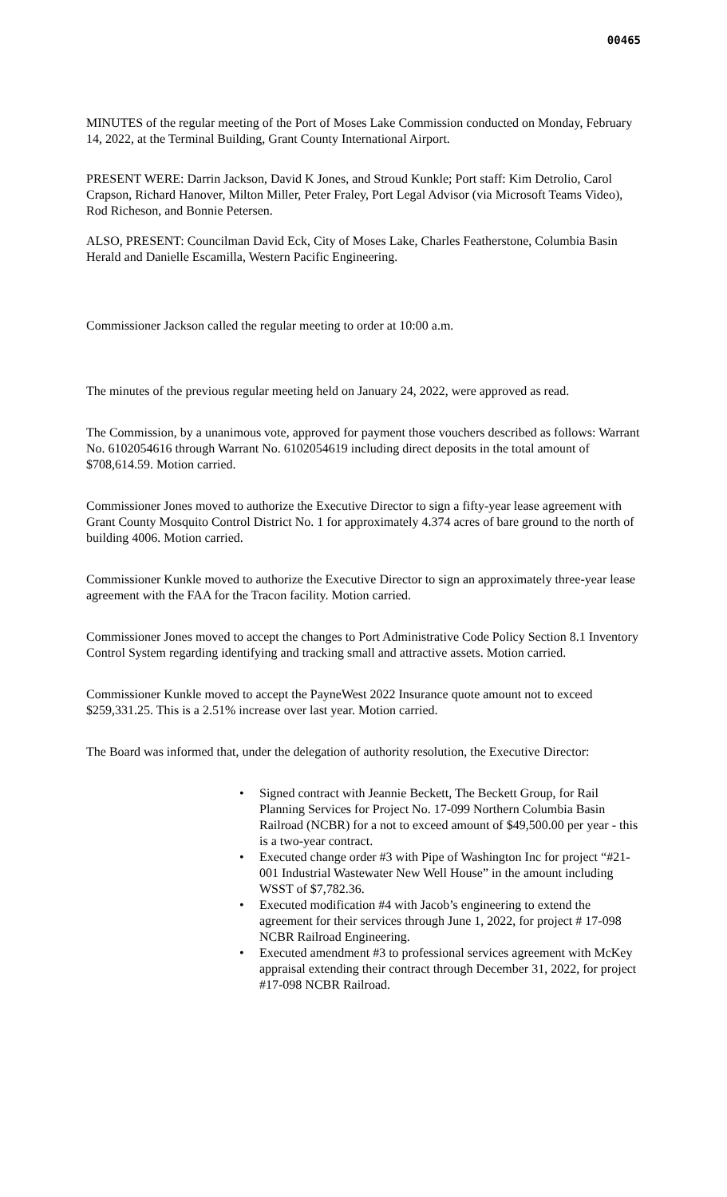00465
MINUTES of the regular meeting of the Port of Moses Lake Commission conducted on Monday, February 14, 2022, at the Terminal Building, Grant County International Airport.
PRESENT WERE: Darrin Jackson, David K Jones, and Stroud Kunkle; Port staff: Kim Detrolio, Carol Crapson, Richard Hanover, Milton Miller, Peter Fraley, Port Legal Advisor (via Microsoft Teams Video), Rod Richeson, and Bonnie Petersen.
ALSO, PRESENT: Councilman David Eck, City of Moses Lake, Charles Featherstone, Columbia Basin Herald and Danielle Escamilla, Western Pacific Engineering.
Commissioner Jackson called the regular meeting to order at 10:00 a.m.
The minutes of the previous regular meeting held on January 24, 2022, were approved as read.
The Commission, by a unanimous vote, approved for payment those vouchers described as follows: Warrant No. 6102054616 through Warrant No. 6102054619 including direct deposits in the total amount of $708,614.59. Motion carried.
Commissioner Jones moved to authorize the Executive Director to sign a fifty-year lease agreement with Grant County Mosquito Control District No. 1 for approximately 4.374 acres of bare ground to the north of building 4006. Motion carried.
Commissioner Kunkle moved to authorize the Executive Director to sign an approximately three-year lease agreement with the FAA for the Tracon facility. Motion carried.
Commissioner Jones moved to accept the changes to Port Administrative Code Policy Section 8.1 Inventory Control System regarding identifying and tracking small and attractive assets. Motion carried.
Commissioner Kunkle moved to accept the PayneWest 2022 Insurance quote amount not to exceed $259,331.25. This is a 2.51% increase over last year. Motion carried.
The Board was informed that, under the delegation of authority resolution, the Executive Director:
• Signed contract with Jeannie Beckett, The Beckett Group, for Rail Planning Services for Project No. 17-099 Northern Columbia Basin Railroad (NCBR) for a not to exceed amount of $49,500.00 per year - this is a two-year contract.
• Executed change order #3 with Pipe of Washington Inc for project “#21-001 Industrial Wastewater New Well House” in the amount including WSST of $7,782.36.
• Executed modification #4 with Jacob’s engineering to extend the agreement for their services through June 1, 2022, for project # 17-098 NCBR Railroad Engineering.
• Executed amendment #3 to professional services agreement with McKey appraisal extending their contract through December 31, 2022, for project #17-098 NCBR Railroad.